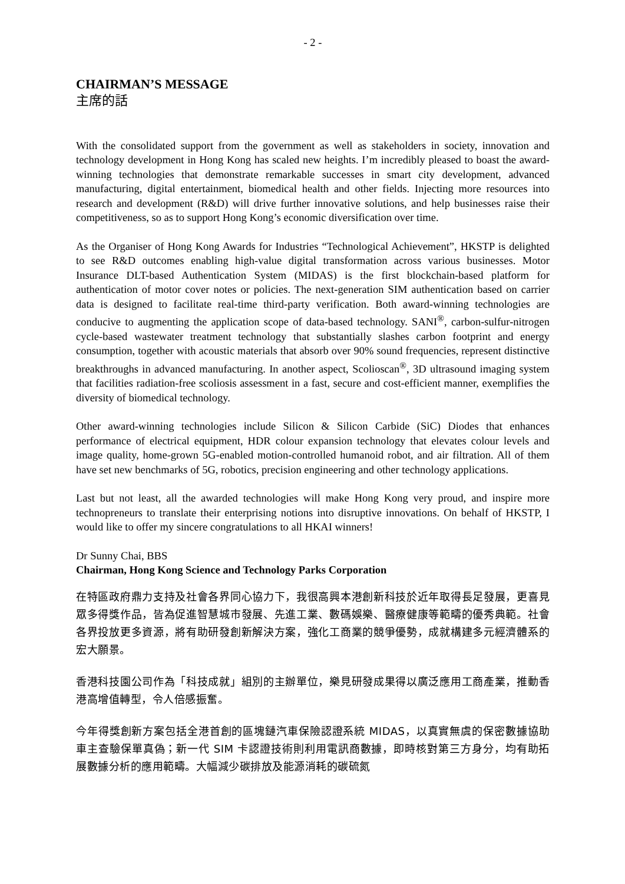- 2 -
CHAIRMAN’S MESSAGE
主席的話
With the consolidated support from the government as well as stakeholders in society, innovation and technology development in Hong Kong has scaled new heights. I’m incredibly pleased to boast the award-winning technologies that demonstrate remarkable successes in smart city development, advanced manufacturing, digital entertainment, biomedical health and other fields. Injecting more resources into research and development (R&D) will drive further innovative solutions, and help businesses raise their competitiveness, so as to support Hong Kong’s economic diversification over time.
As the Organiser of Hong Kong Awards for Industries “Technological Achievement”, HKSTP is delighted to see R&D outcomes enabling high-value digital transformation across various businesses. Motor Insurance DLT-based Authentication System (MIDAS) is the first blockchain-based platform for authentication of motor cover notes or policies. The next-generation SIM authentication based on carrier data is designed to facilitate real-time third-party verification. Both award-winning technologies are conducive to augmenting the application scope of data-based technology. SANI<sup>®</sup>, carbon-sulfur-nitrogen cycle-based wastewater treatment technology that substantially slashes carbon footprint and energy consumption, together with acoustic materials that absorb over 90% sound frequencies, represent distinctive breakthroughs in advanced manufacturing. In another aspect, Scolioscan<sup>®</sup>, 3D ultrasound imaging system that facilities radiation-free scoliosis assessment in a fast, secure and cost-efficient manner, exemplifies the diversity of biomedical technology.
Other award-winning technologies include Silicon & Silicon Carbide (SiC) Diodes that enhances performance of electrical equipment, HDR colour expansion technology that elevates colour levels and image quality, home-grown 5G-enabled motion-controlled humanoid robot, and air filtration. All of them have set new benchmarks of 5G, robotics, precision engineering and other technology applications.
Last but not least, all the awarded technologies will make Hong Kong very proud, and inspire more technopreneurs to translate their enterprising notions into disruptive innovations. On behalf of HKSTP, I would like to offer my sincere congratulations to all HKAI winners!
Dr Sunny Chai, BBS
Chairman, Hong Kong Science and Technology Parks Corporation
在特區政府鼎力支持及社會各界同心協力下，我很高興本港創新科技於近年取得長足發展，更喜見眾多得獎作品，皆為促進智慧城市發展、先進工業、數碼娛樂、醫療健康等範疇的優秀典範。社會各界投放更多資源，將有助研發創新解決方案，強化工商業的競爭優勢，成就構建多元經濟體系的宏大願景。
香港科技園公司作為「科技成就」組別的主辦單位，樂見研發成果得以廣泛應用工商產業，推動香港高增值轉型，令人倍感振奮。
今年得獎創新方案包括全港首創的區塊鏈汽車保險認證系統 MIDAS，以真實無虞的保密數據協助車主查驗保單真偽；新一代 SIM 卡認證技術則利用電訊商數據，即時核對第三方身分，均有助拓展數據分析的應用範疇。大幅減少碳排放及能源消耗的碳硫氮